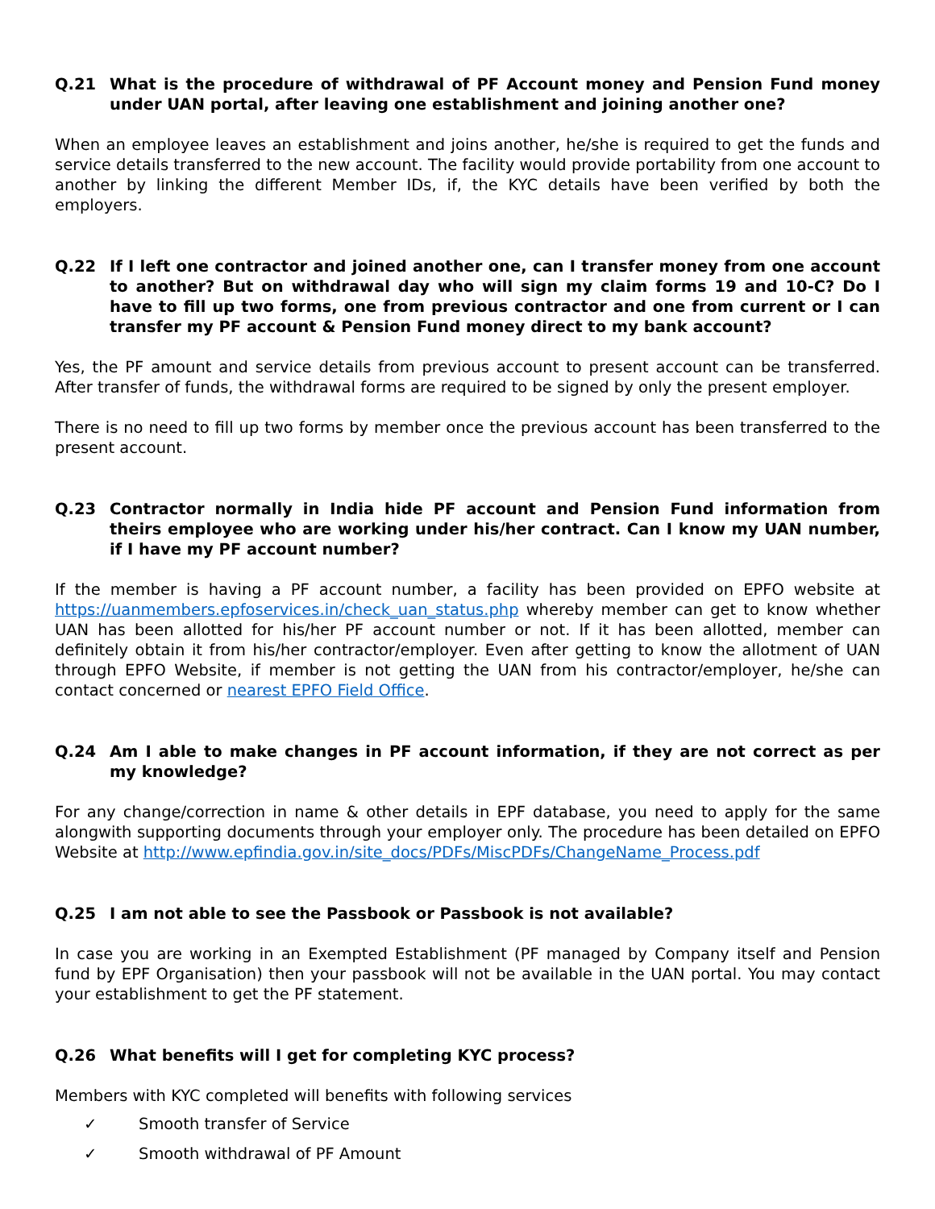Q.21 What is the procedure of withdrawal of PF Account money and Pension Fund money under UAN portal, after leaving one establishment and joining another one?
When an employee leaves an establishment and joins another, he/she is required to get the funds and service details transferred to the new account. The facility would provide portability from one account to another by linking the different Member IDs, if, the KYC details have been verified by both the employers.
Q.22 If I left one contractor and joined another one, can I transfer money from one account to another? But on withdrawal day who will sign my claim forms 19 and 10-C? Do I have to fill up two forms, one from previous contractor and one from current or I can transfer my PF account & Pension Fund money direct to my bank account?
Yes, the PF amount and service details from previous account to present account can be transferred. After transfer of funds, the withdrawal forms are required to be signed by only the present employer.
There is no need to fill up two forms by member once the previous account has been transferred to the present account.
Q.23 Contractor normally in India hide PF account and Pension Fund information from theirs employee who are working under his/her contract. Can I know my UAN number, if I have my PF account number?
If the member is having a PF account number, a facility has been provided on EPFO website at https://uanmembers.epfoservices.in/check_uan_status.php whereby member can get to know whether UAN has been allotted for his/her PF account number or not. If it has been allotted, member can definitely obtain it from his/her contractor/employer. Even after getting to know the allotment of UAN through EPFO Website, if member is not getting the UAN from his contractor/employer, he/she can contact concerned or nearest EPFO Field Office.
Q.24 Am I able to make changes in PF account information, if they are not correct as per my knowledge?
For any change/correction in name & other details in EPF database, you need to apply for the same alongwith supporting documents through your employer only. The procedure has been detailed on EPFO Website at http://www.epfindia.gov.in/site_docs/PDFs/MiscPDFs/ChangeName_Process.pdf
Q.25 I am not able to see the Passbook or Passbook is not available?
In case you are working in an Exempted Establishment (PF managed by Company itself and Pension fund by EPF Organisation) then your passbook will not be available in the UAN portal. You may contact your establishment to get the PF statement.
Q.26 What benefits will I get for completing KYC process?
Members with KYC completed will benefits with following services
✓ Smooth transfer of Service
✓ Smooth withdrawal of PF Amount